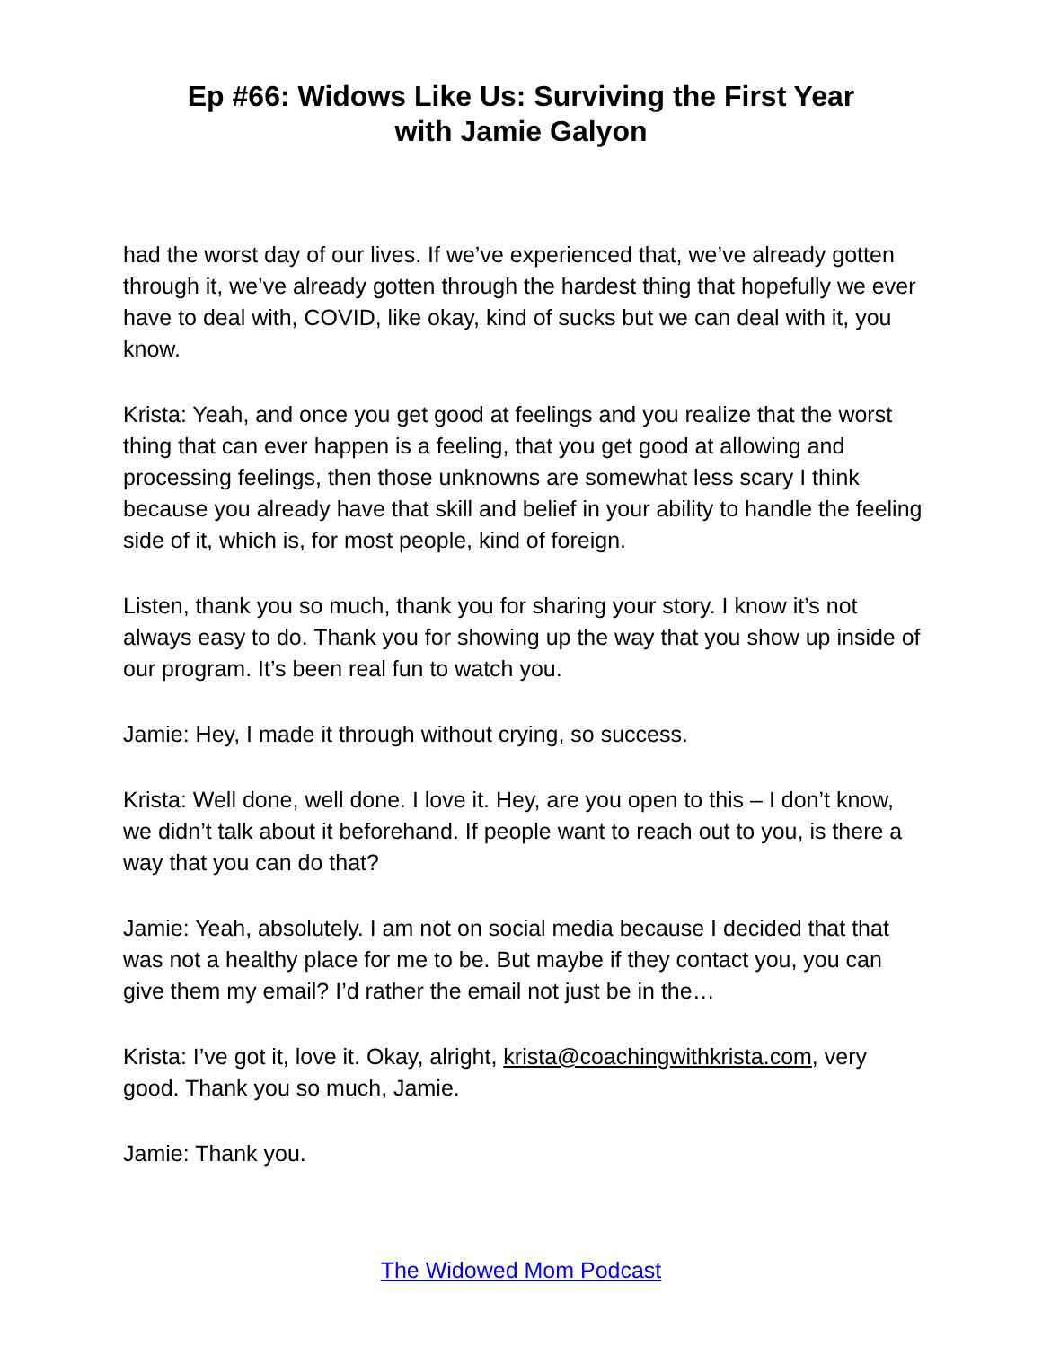Ep #66: Widows Like Us: Surviving the First Year
with Jamie Galyon
had the worst day of our lives. If we’ve experienced that, we’ve already gotten through it, we’ve already gotten through the hardest thing that hopefully we ever have to deal with, COVID, like okay, kind of sucks but we can deal with it, you know.
Krista: Yeah, and once you get good at feelings and you realize that the worst thing that can ever happen is a feeling, that you get good at allowing and processing feelings, then those unknowns are somewhat less scary I think because you already have that skill and belief in your ability to handle the feeling side of it, which is, for most people, kind of foreign.
Listen, thank you so much, thank you for sharing your story. I know it’s not always easy to do. Thank you for showing up the way that you show up inside of our program. It’s been real fun to watch you.
Jamie: Hey, I made it through without crying, so success.
Krista: Well done, well done. I love it. Hey, are you open to this – I don’t know, we didn’t talk about it beforehand. If people want to reach out to you, is there a way that you can do that?
Jamie: Yeah, absolutely. I am not on social media because I decided that that was not a healthy place for me to be. But maybe if they contact you, you can give them my email? I’d rather the email not just be in the…
Krista: I’ve got it, love it. Okay, alright, krista@coachingwithkrista.com, very good. Thank you so much, Jamie.
Jamie: Thank you.
The Widowed Mom Podcast